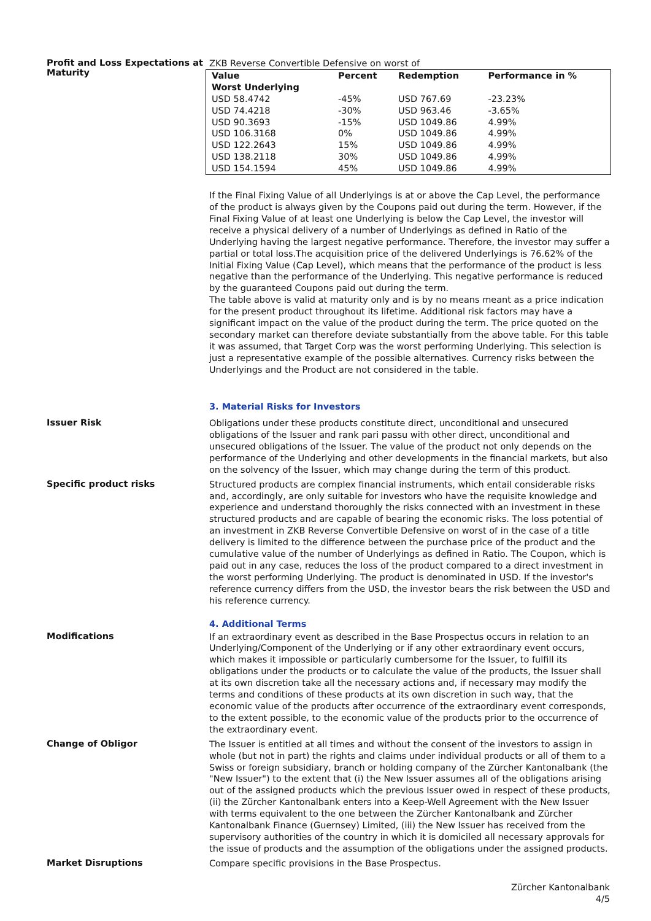Profit and Loss Expectations at Maturity
ZKB Reverse Convertible Defensive on worst of
| Value Worst Underlying | Percent | Redemption | Performance in % |
| --- | --- | --- | --- |
| USD 58.4742 | -45% | USD 767.69 | -23.23% |
| USD 74.4218 | -30% | USD 963.46 | -3.65% |
| USD 90.3693 | -15% | USD 1049.86 | 4.99% |
| USD 106.3168 | 0% | USD 1049.86 | 4.99% |
| USD 122.2643 | 15% | USD 1049.86 | 4.99% |
| USD 138.2118 | 30% | USD 1049.86 | 4.99% |
| USD 154.1594 | 45% | USD 1049.86 | 4.99% |
If the Final Fixing Value of all Underlyings is at or above the Cap Level, the performance of the product is always given by the Coupons paid out during the term. However, if the Final Fixing Value of at least one Underlying is below the Cap Level, the investor will receive a physical delivery of a number of Underlyings as defined in Ratio of the Underlying having the largest negative performance. Therefore, the investor may suffer a partial or total loss.The acquisition price of the delivered Underlyings is 76.62% of the Initial Fixing Value (Cap Level), which means that the performance of the product is less negative than the performance of the Underlying. This negative performance is reduced by the guaranteed Coupons paid out during the term.
The table above is valid at maturity only and is by no means meant as a price indication for the present product throughout its lifetime. Additional risk factors may have a significant impact on the value of the product during the term. The price quoted on the secondary market can therefore deviate substantially from the above table. For this table it was assumed, that Target Corp was the worst performing Underlying. This selection is just a representative example of the possible alternatives. Currency risks between the Underlyings and the Product are not considered in the table.
3. Material Risks for Investors
Issuer Risk
Obligations under these products constitute direct, unconditional and unsecured obligations of the Issuer and rank pari passu with other direct, unconditional and unsecured obligations of the Issuer. The value of the product not only depends on the performance of the Underlying and other developments in the financial markets, but also on the solvency of the Issuer, which may change during the term of this product.
Specific product risks
Structured products are complex financial instruments, which entail considerable risks and, accordingly, are only suitable for investors who have the requisite knowledge and experience and understand thoroughly the risks connected with an investment in these structured products and are capable of bearing the economic risks. The loss potential of an investment in ZKB Reverse Convertible Defensive on worst of in the case of a title delivery is limited to the difference between the purchase price of the product and the cumulative value of the number of Underlyings as defined in Ratio. The Coupon, which is paid out in any case, reduces the loss of the product compared to a direct investment in the worst performing Underlying. The product is denominated in USD. If the investor's reference currency differs from the USD, the investor bears the risk between the USD and his reference currency.
4. Additional Terms
Modifications
If an extraordinary event as described in the Base Prospectus occurs in relation to an Underlying/Component of the Underlying or if any other extraordinary event occurs, which makes it impossible or particularly cumbersome for the Issuer, to fulfill its obligations under the products or to calculate the value of the products, the Issuer shall at its own discretion take all the necessary actions and, if necessary may modify the terms and conditions of these products at its own discretion in such way, that the economic value of the products after occurrence of the extraordinary event corresponds, to the extent possible, to the economic value of the products prior to the occurrence of the extraordinary event.
Change of Obligor
The Issuer is entitled at all times and without the consent of the investors to assign in whole (but not in part) the rights and claims under individual products or all of them to a Swiss or foreign subsidiary, branch or holding company of the Zürcher Kantonalbank (the "New Issuer") to the extent that (i) the New Issuer assumes all of the obligations arising out of the assigned products which the previous Issuer owed in respect of these products, (ii) the Zürcher Kantonalbank enters into a Keep-Well Agreement with the New Issuer with terms equivalent to the one between the Zürcher Kantonalbank and Zürcher Kantonalbank Finance (Guernsey) Limited, (iii) the New Issuer has received from the supervisory authorities of the country in which it is domiciled all necessary approvals for the issue of products and the assumption of the obligations under the assigned products.
Market Disruptions
Compare specific provisions in the Base Prospectus.
Zürcher Kantonalbank
4/5